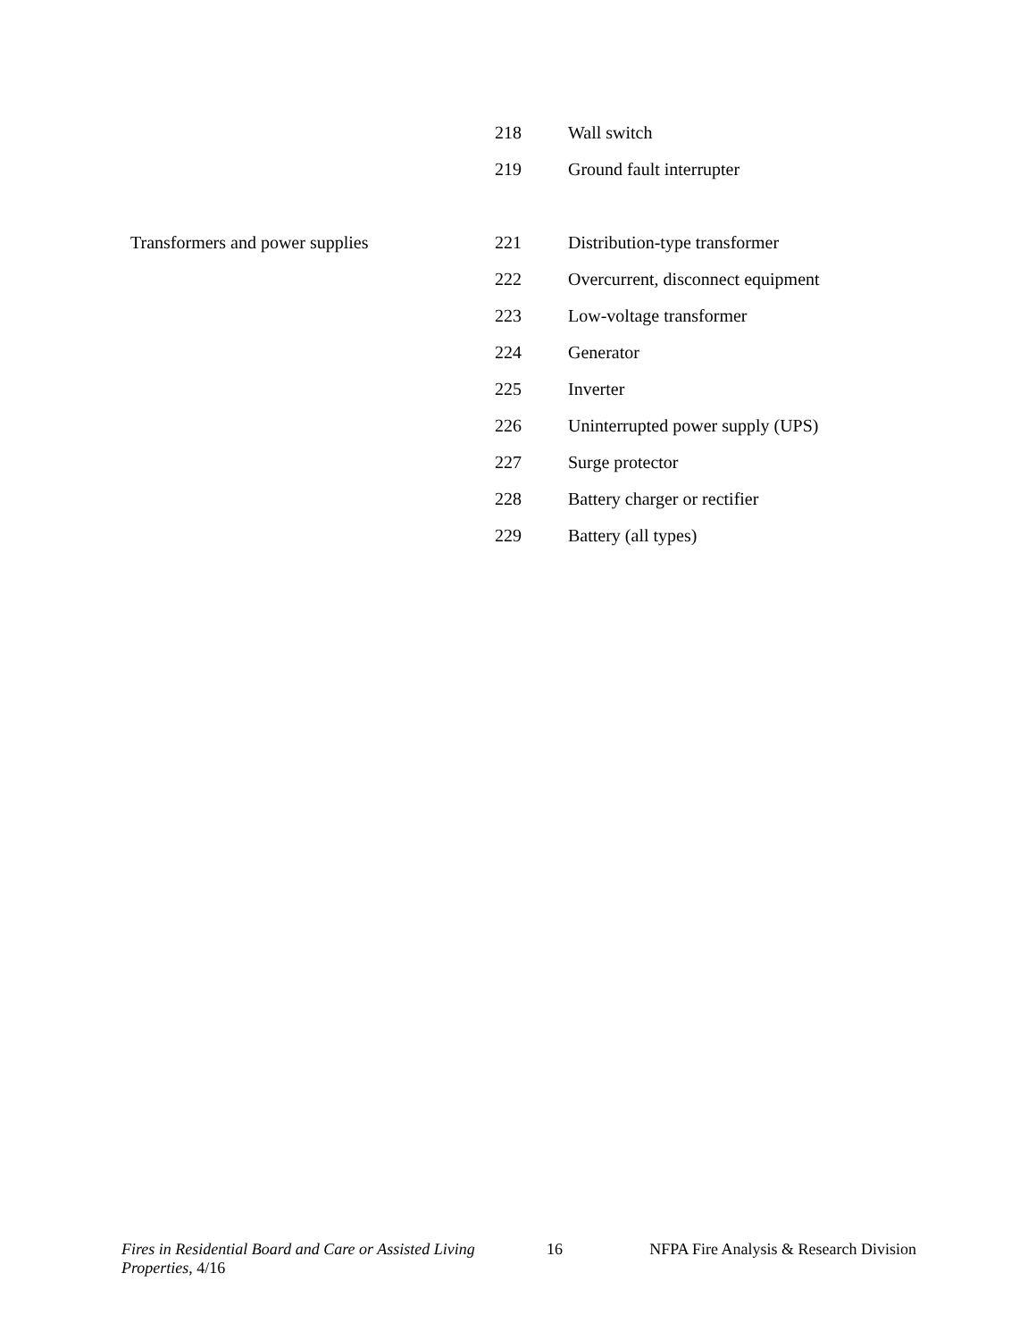| | 218 | Wall switch |
| | 219 | Ground fault interrupter |
| Transformers and power supplies | 221 | Distribution-type transformer |
| | 222 | Overcurrent, disconnect equipment |
| | 223 | Low-voltage transformer |
| | 224 | Generator |
| | 225 | Inverter |
| | 226 | Uninterrupted power supply (UPS) |
| | 227 | Surge protector |
| | 228 | Battery charger or rectifier |
| | 229 | Battery (all types) |
Fires in Residential Board and Care or Assisted Living Properties, 4/16
16 NFPA Fire Analysis & Research Division